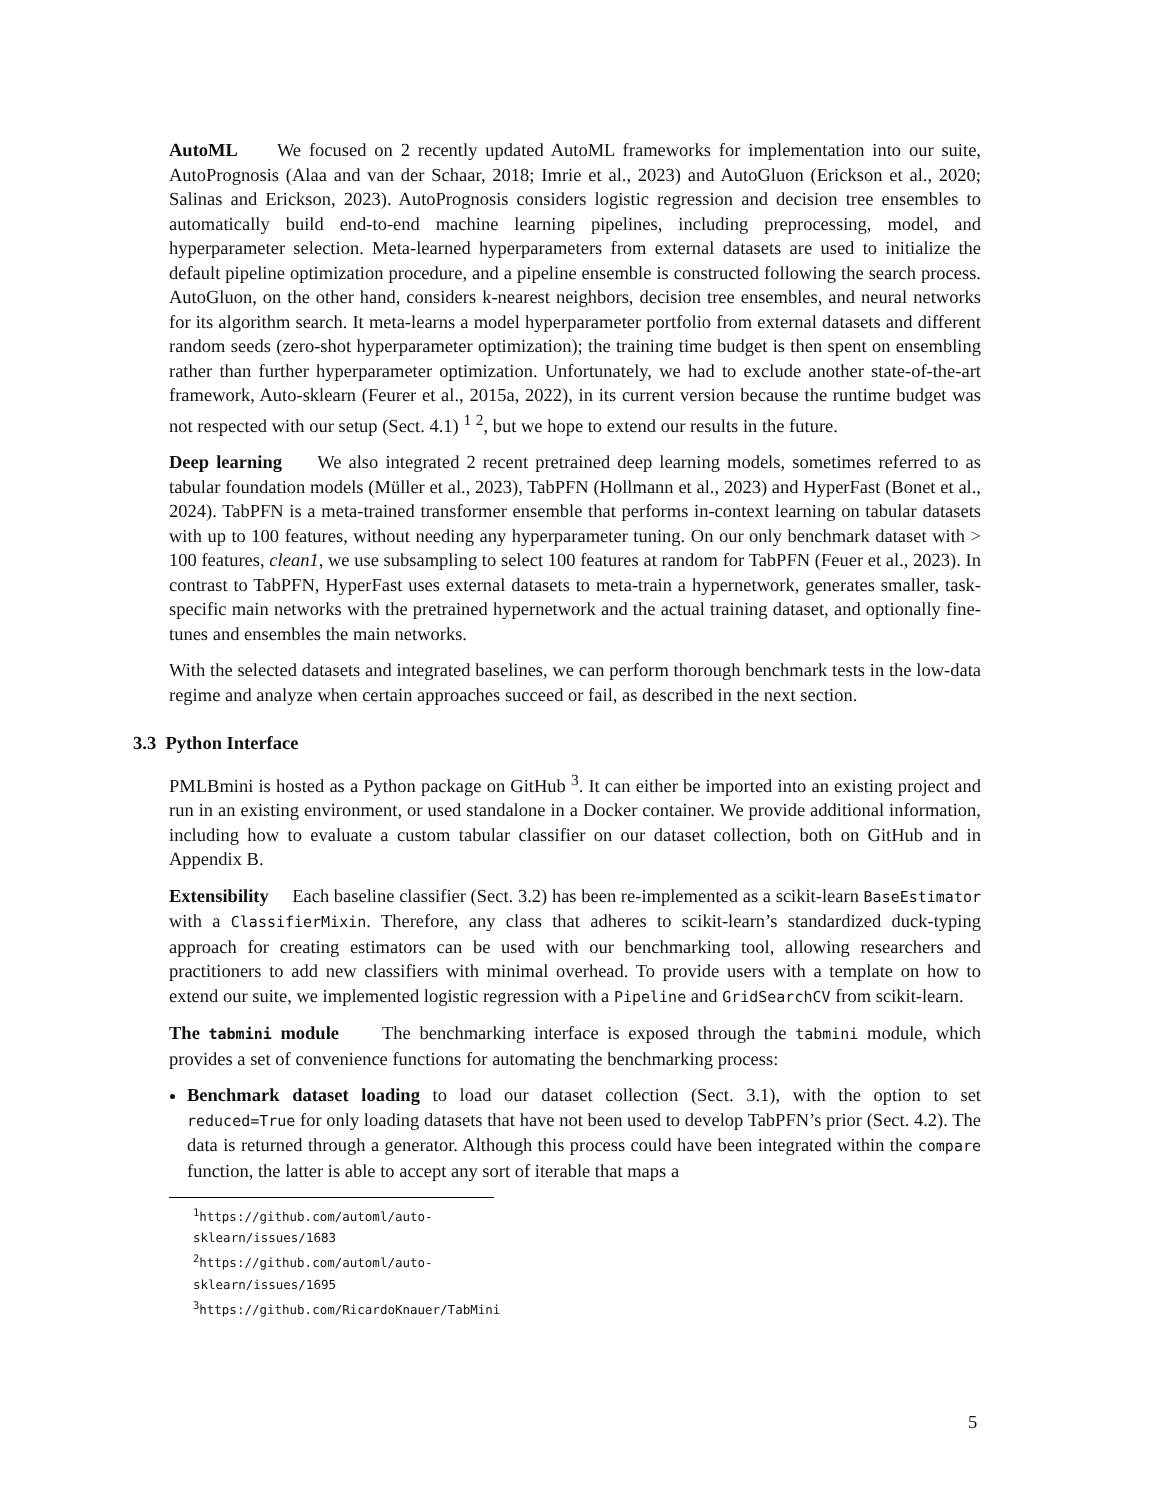AutoML We focused on 2 recently updated AutoML frameworks for implementation into our suite, AutoPrognosis (Alaa and van der Schaar, 2018; Imrie et al., 2023) and AutoGluon (Erickson et al., 2020; Salinas and Erickson, 2023). AutoPrognosis considers logistic regression and decision tree ensembles to automatically build end-to-end machine learning pipelines, including preprocessing, model, and hyperparameter selection. Meta-learned hyperparameters from external datasets are used to initialize the default pipeline optimization procedure, and a pipeline ensemble is constructed following the search process. AutoGluon, on the other hand, considers k-nearest neighbors, decision tree ensembles, and neural networks for its algorithm search. It meta-learns a model hyperparameter portfolio from external datasets and different random seeds (zero-shot hyperparameter optimization); the training time budget is then spent on ensembling rather than further hyperparameter optimization. Unfortunately, we had to exclude another state-of-the-art framework, Auto-sklearn (Feurer et al., 2015a, 2022), in its current version because the runtime budget was not respected with our setup (Sect. 4.1) <sup>1</sup> <sup>2</sup>, but we hope to extend our results in the future.
Deep learning We also integrated 2 recent pretrained deep learning models, sometimes referred to as tabular foundation models (Müller et al., 2023), TabPFN (Hollmann et al., 2023) and HyperFast (Bonet et al., 2024). TabPFN is a meta-trained transformer ensemble that performs in-context learning on tabular datasets with up to 100 features, without needing any hyperparameter tuning. On our only benchmark dataset with > 100 features, clean1, we use subsampling to select 100 features at random for TabPFN (Feuer et al., 2023). In contrast to TabPFN, HyperFast uses external datasets to meta-train a hypernetwork, generates smaller, task-specific main networks with the pretrained hypernetwork and the actual training dataset, and optionally fine-tunes and ensembles the main networks.
With the selected datasets and integrated baselines, we can perform thorough benchmark tests in the low-data regime and analyze when certain approaches succeed or fail, as described in the next section.
3.3 Python Interface
PMLBmini is hosted as a Python package on GitHub <sup>3</sup>. It can either be imported into an existing project and run in an existing environment, or used standalone in a Docker container. We provide additional information, including how to evaluate a custom tabular classifier on our dataset collection, both on GitHub and in Appendix B.
Extensibility Each baseline classifier (Sect. 3.2) has been re-implemented as a scikit-learn BaseEstimator with a ClassifierMixin. Therefore, any class that adheres to scikit-learn’s standardized duck-typing approach for creating estimators can be used with our benchmarking tool, allowing researchers and practitioners to add new classifiers with minimal overhead. To provide users with a template on how to extend our suite, we implemented logistic regression with a Pipeline and GridSearchCV from scikit-learn.
The tabmini module The benchmarking interface is exposed through the tabmini module, which provides a set of convenience functions for automating the benchmarking process:
Benchmark dataset loading to load our dataset collection (Sect. 3.1), with the option to set reduced=True for only loading datasets that have not been used to develop TabPFN’s prior (Sect. 4.2). The data is returned through a generator. Although this process could have been integrated within the compare function, the latter is able to accept any sort of iterable that maps a
<sup>1</sup> https://github.com/automl/auto-sklearn/issues/1683
<sup>2</sup> https://github.com/automl/auto-sklearn/issues/1695
<sup>3</sup> https://github.com/RicardoKnauer/TabMini
5